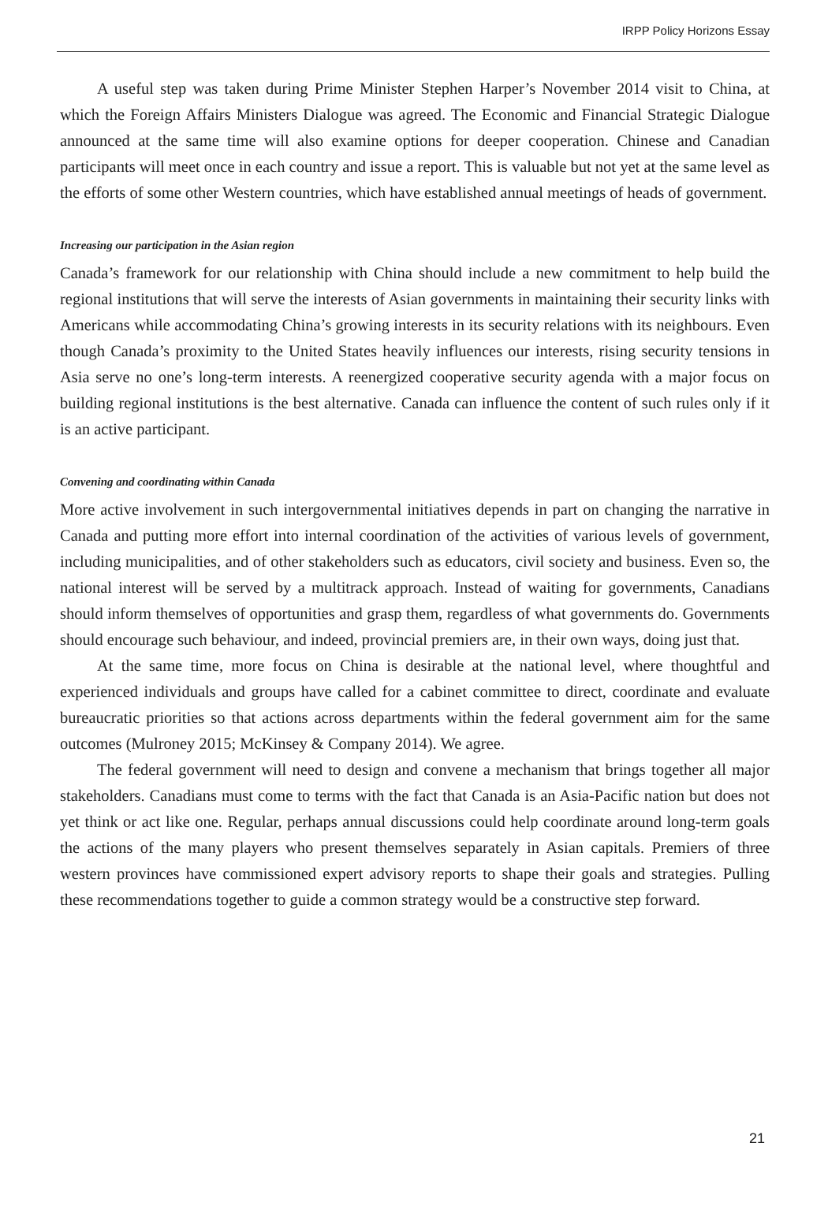IRPP Policy Horizons Essay
A useful step was taken during Prime Minister Stephen Harper’s November 2014 visit to China, at which the Foreign Affairs Ministers Dialogue was agreed. The Economic and Financial Strategic Dialogue announced at the same time will also examine options for deeper cooperation. Chinese and Canadian participants will meet once in each country and issue a report. This is valuable but not yet at the same level as the efforts of some other Western countries, which have established annual meetings of heads of government.
Increasing our participation in the Asian region
Canada’s framework for our relationship with China should include a new commitment to help build the regional institutions that will serve the interests of Asian governments in maintaining their security links with Americans while accommodating China’s growing interests in its security relations with its neighbours. Even though Canada’s proximity to the United States heavily influences our interests, rising security tensions in Asia serve no one’s long-term interests. A reenergized cooperative security agenda with a major focus on building regional institutions is the best alternative. Canada can influence the content of such rules only if it is an active participant.
Convening and coordinating within Canada
More active involvement in such intergovernmental initiatives depends in part on changing the narrative in Canada and putting more effort into internal coordination of the activities of various levels of government, including municipalities, and of other stakeholders such as educators, civil society and business. Even so, the national interest will be served by a multitrack approach. Instead of waiting for governments, Canadians should inform themselves of opportunities and grasp them, regardless of what governments do. Governments should encourage such behaviour, and indeed, provincial premiers are, in their own ways, doing just that.
At the same time, more focus on China is desirable at the national level, where thoughtful and experienced individuals and groups have called for a cabinet committee to direct, coordinate and evaluate bureaucratic priorities so that actions across departments within the federal government aim for the same outcomes (Mulroney 2015; McKinsey & Company 2014). We agree.
The federal government will need to design and convene a mechanism that brings together all major stakeholders. Canadians must come to terms with the fact that Canada is an Asia-Pacific nation but does not yet think or act like one. Regular, perhaps annual discussions could help coordinate around long-term goals the actions of the many players who present themselves separately in Asian capitals. Premiers of three western provinces have commissioned expert advisory reports to shape their goals and strategies. Pulling these recommendations together to guide a common strategy would be a constructive step forward.
21